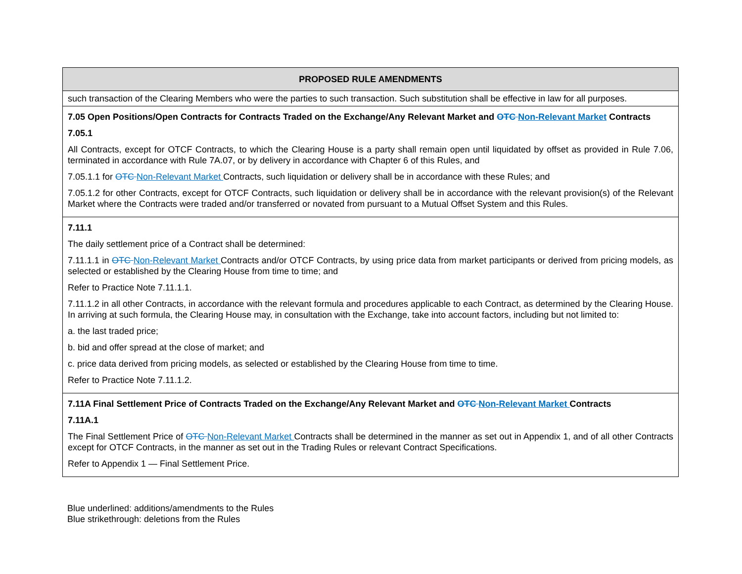| PROPOSED RULE AMENDMENTS |
| --- |
| such transaction of the Clearing Members who were the parties to such transaction. Such substitution shall be effective in law for all purposes. |
| 7.05 Open Positions/Open Contracts for Contracts Traded on the Exchange/Any Relevant Market and OTC Non-Relevant Market Contracts 7.05.1 All Contracts, except for OTCF Contracts, to which the Clearing House is a party shall remain open until liquidated by offset as provided in Rule 7.06, terminated in accordance with Rule 7A.07, or by delivery in accordance with Chapter 6 of this Rules, and 7.05.1.1 for OTC Non-Relevant Market Contracts, such liquidation or delivery shall be in accordance with these Rules; and 7.05.1.2 for other Contracts, except for OTCF Contracts, such liquidation or delivery shall be in accordance with the relevant provision(s) of the Relevant Market where the Contracts were traded and/or transferred or novated from pursuant to a Mutual Offset System and this Rules. |
| 7.11.1 The daily settlement price of a Contract shall be determined: 7.11.1.1 in OTC Non-Relevant Market Contracts and/or OTCF Contracts, by using price data from market participants or derived from pricing models, as selected or established by the Clearing House from time to time; and Refer to Practice Note 7.11.1.1. 7.11.1.2 in all other Contracts, in accordance with the relevant formula and procedures applicable to each Contract, as determined by the Clearing House. In arriving at such formula, the Clearing House may, in consultation with the Exchange, take into account factors, including but not limited to: a. the last traded price; b. bid and offer spread at the close of market; and c. price data derived from pricing models, as selected or established by the Clearing House from time to time. Refer to Practice Note 7.11.1.2. |
| 7.11A Final Settlement Price of Contracts Traded on the Exchange/Any Relevant Market and OTC Non-Relevant Market Contracts 7.11A.1 The Final Settlement Price of OTC Non-Relevant Market Contracts shall be determined in the manner as set out in Appendix 1, and of all other Contracts except for OTCF Contracts, in the manner as set out in the Trading Rules or relevant Contract Specifications. Refer to Appendix 1 — Final Settlement Price. |
Blue underlined: additions/amendments to the Rules
Blue strikethrough: deletions from the Rules